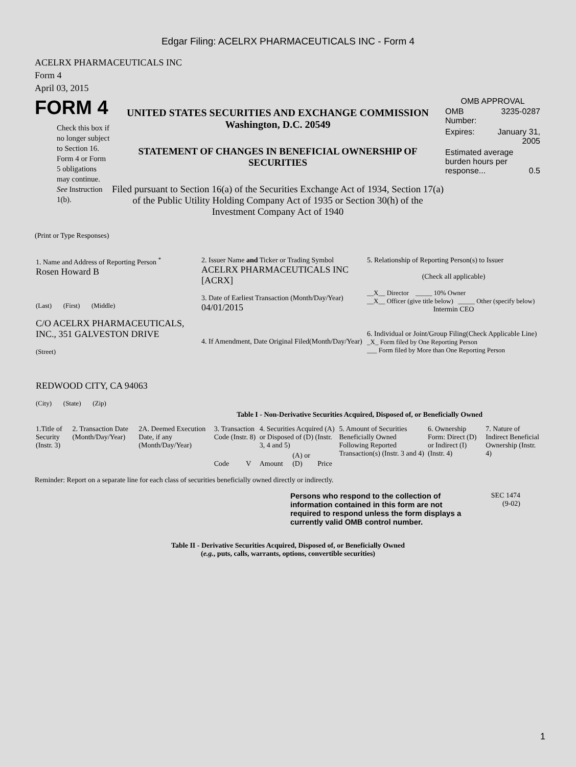Edgar Filing: ACELRX PHARMACEUTICALS INC - Form 4
ACELRX PHARMACEUTICALS INC
Form 4
April 03, 2015
FORM 4
Check this box if no longer subject to Section 16. Form 4 or Form 5 obligations may continue. See Instruction 1(b).
UNITED STATES SECURITIES AND EXCHANGE COMMISSION
Washington, D.C. 20549
STATEMENT OF CHANGES IN BENEFICIAL OWNERSHIP OF SECURITIES
Filed pursuant to Section 16(a) of the Securities Exchange Act of 1934, Section 17(a) of the Public Utility Holding Company Act of 1935 or Section 30(h) of the Investment Company Act of 1940
OMB APPROVAL
| OMB Number: | 3235-0287 |
| Expires: | January 31, 2005 |
| Estimated average burden hours per response... 0.5 | |
(Print or Type Responses)
| 1. Name and Address of Reporting Person <sup>*</sup> Rosen Howard B (Last) (First) (Middle) C/O ACELRX PHARMACEUTICALS, INC., 351 GALVESTON DRIVE (Street) REDWOOD CITY, CA 94063 (City) (State) (Zip) | 2. Issuer Name and Ticker or Trading Symbol ACELRX PHARMACEUTICALS INC [ACRX] 3. Date of Earliest Transaction (Month/Day/Year) 04/01/2015 4. If Amendment, Date Original Filed(Month/Day/Year) | 5. Relationship of Reporting Person(s) to Issuer (Check all applicable) __X__ Director _____ 10% Owner __X__ Officer (give title below) _____ Other (specify below) Intermin CEO 6. Individual or Joint/Group Filing(Check Applicable Line) _X_ Form filed by One Reporting Person ___ Form filed by More than One Reporting Person |
Table I - Non-Derivative Securities Acquired, Disposed of, or Beneficially Owned
| 1.Title of Security (Instr. 3) | 2. Transaction Date (Month/Day/Year) | 2A. Deemed Execution Date, if any (Month/Day/Year) | 3. Transaction Code (Instr. 8) | | 4. Securities Acquired (A) or Disposed of (D) (Instr. 3, 4 and 5) | | | 5. Amount of Securities Beneficially Owned Following Reported Transaction(s) (Instr. 3 and 4) | 6. Ownership Form: Direct (D) or Indirect (I) (Instr. 4) | 7. Nature of Indirect Beneficial Ownership (Instr. 4) |
| --- | --- | --- | --- | --- | --- | --- | --- | --- | --- | --- |
| | | | Code | V | Amount | (A) or (D) | Price | | | |
Reminder: Report on a separate line for each class of securities beneficially owned directly or indirectly.
Persons who respond to the collection of information contained in this form are not required to respond unless the form displays a currently valid OMB control number.
SEC 1474
(9-02)
Table II - Derivative Securities Acquired, Disposed of, or Beneficially Owned
(e.g., puts, calls, warrants, options, convertible securities)
1